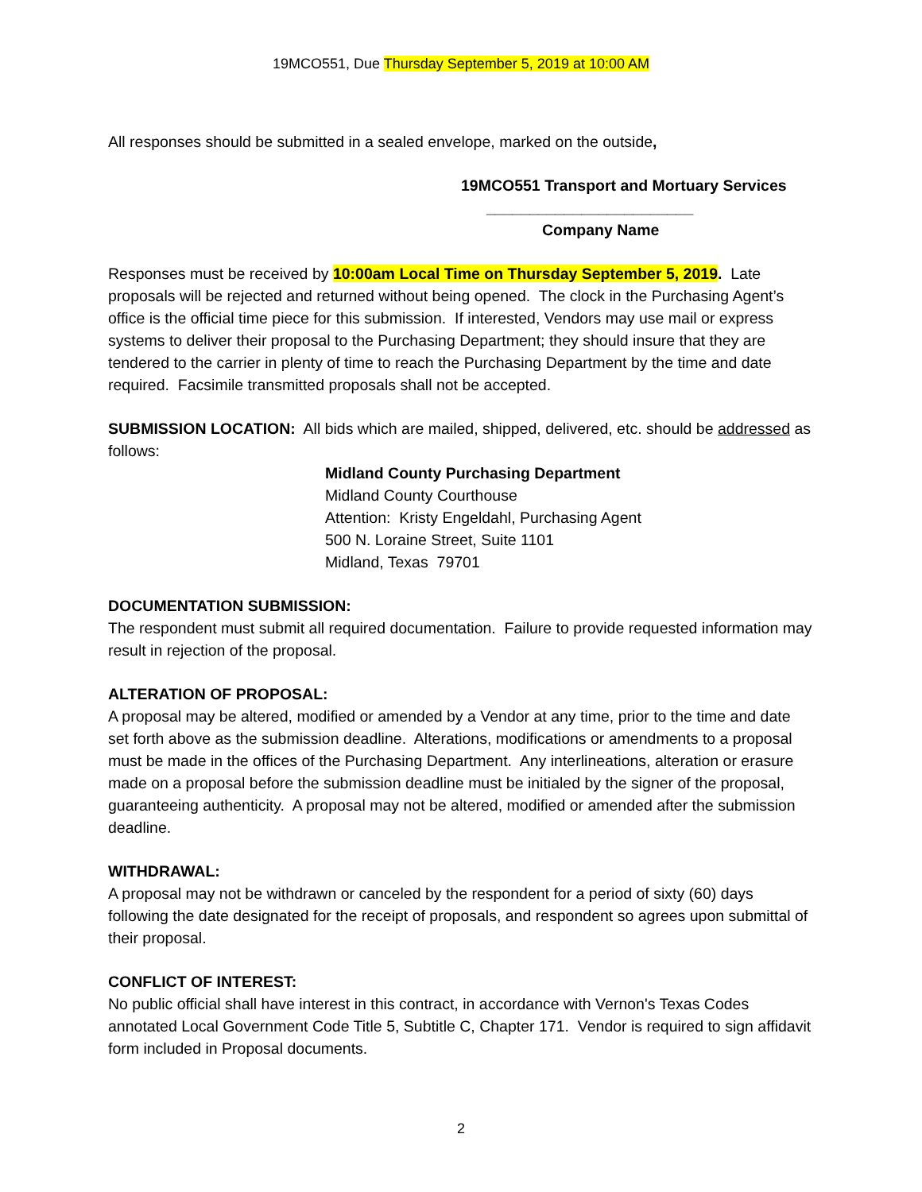19MCO551, Due Thursday September 5, 2019 at 10:00 AM
All responses should be submitted in a sealed envelope, marked on the outside,
19MCO551 Transport and Mortuary Services
________________________
Company Name
Responses must be received by 10:00am Local Time on Thursday September 5, 2019. Late proposals will be rejected and returned without being opened. The clock in the Purchasing Agent’s office is the official time piece for this submission. If interested, Vendors may use mail or express systems to deliver their proposal to the Purchasing Department; they should insure that they are tendered to the carrier in plenty of time to reach the Purchasing Department by the time and date required. Facsimile transmitted proposals shall not be accepted.
SUBMISSION LOCATION: All bids which are mailed, shipped, delivered, etc. should be addressed as follows:
Midland County Purchasing Department
Midland County Courthouse
Attention: Kristy Engeldahl, Purchasing Agent
500 N. Loraine Street, Suite 1101
Midland, Texas 79701
DOCUMENTATION SUBMISSION:
The respondent must submit all required documentation. Failure to provide requested information may result in rejection of the proposal.
ALTERATION OF PROPOSAL:
A proposal may be altered, modified or amended by a Vendor at any time, prior to the time and date set forth above as the submission deadline. Alterations, modifications or amendments to a proposal must be made in the offices of the Purchasing Department. Any interlineations, alteration or erasure made on a proposal before the submission deadline must be initialed by the signer of the proposal, guaranteeing authenticity. A proposal may not be altered, modified or amended after the submission deadline.
WITHDRAWAL:
A proposal may not be withdrawn or canceled by the respondent for a period of sixty (60) days following the date designated for the receipt of proposals, and respondent so agrees upon submittal of their proposal.
CONFLICT OF INTEREST:
No public official shall have interest in this contract, in accordance with Vernon's Texas Codes annotated Local Government Code Title 5, Subtitle C, Chapter 171. Vendor is required to sign affidavit form included in Proposal documents.
2